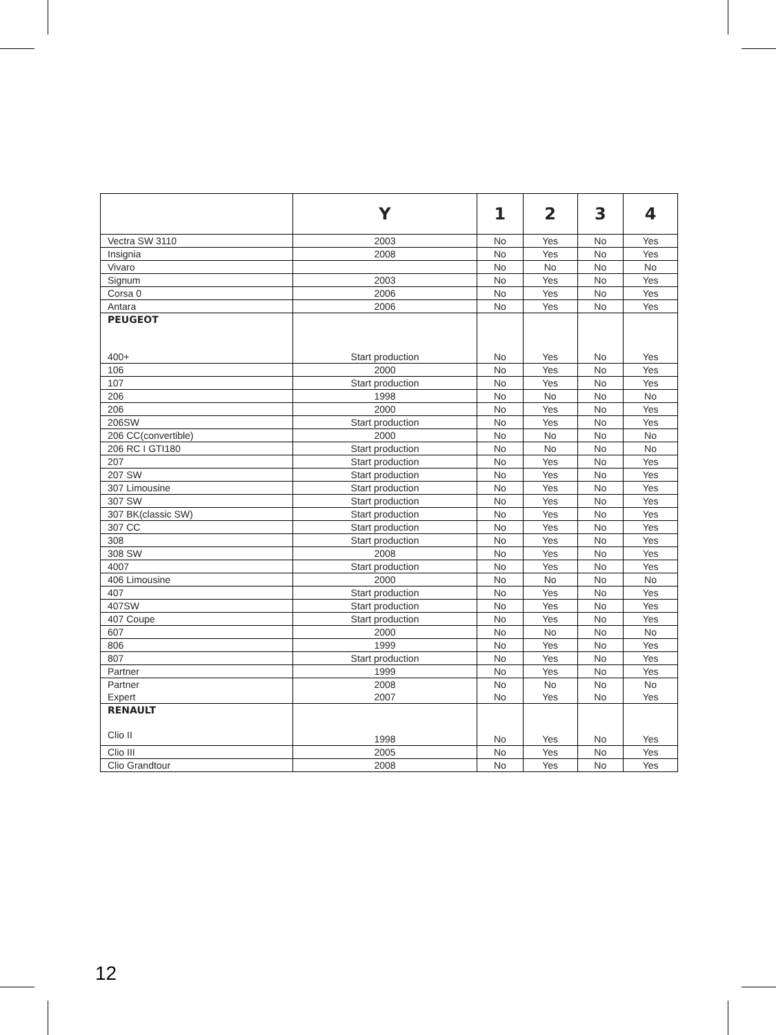| | Y | 1 | 2 | 3 | 4 |
| --- | --- | --- | --- | --- | --- |
| Vectra SW 3110 | 2003 | No | Yes | No | Yes |
| Insignia | 2008 | No | Yes | No | Yes |
| Vivaro | | No | No | No | No |
| Signum | 2003 | No | Yes | No | Yes |
| Corsa 0 | 2006 | No | Yes | No | Yes |
| Antara | 2006 | No | Yes | No | Yes |
| PEUGEOT 400+ | Start production | No | Yes | No | Yes |
| 106 | 2000 | No | Yes | No | Yes |
| 107 | Start production | No | Yes | No | Yes |
| 206 | 1998 | No | No | No | No |
| 206 | 2000 | No | Yes | No | Yes |
| 206SW | Start production | No | Yes | No | Yes |
| 206 CC(convertible) | 2000 | No | No | No | No |
| 206 RC I GTI180 | Start production | No | No | No | No |
| 207 | Start production | No | Yes | No | Yes |
| 207 SW | Start production | No | Yes | No | Yes |
| 307 Limousine | Start production | No | Yes | No | Yes |
| 307 SW | Start production | No | Yes | No | Yes |
| 307 BK(classic SW) | Start production | No | Yes | No | Yes |
| 307 CC | Start production | No | Yes | No | Yes |
| 308 | Start production | No | Yes | No | Yes |
| 308 SW | 2008 | No | Yes | No | Yes |
| 4007 | Start production | No | Yes | No | Yes |
| 406 Limousine | 2000 | No | No | No | No |
| 407 | Start production | No | Yes | No | Yes |
| 407SW | Start production | No | Yes | No | Yes |
| 407 Coupe | Start production | No | Yes | No | Yes |
| 607 | 2000 | No | No | No | No |
| 806 | 1999 | No | Yes | No | Yes |
| 807 | Start production | No | Yes | No | Yes |
| Partner | 1999 | No | Yes | No | Yes |
| Partner Expert | 2008 2007 | No No | No Yes | No No | No Yes |
| RENAULT Clio II | 1998 | No | Yes | No | Yes |
| Clio III | 2005 | No | Yes | No | Yes |
| Clio Grandtour | 2008 | No | Yes | No | Yes |
12